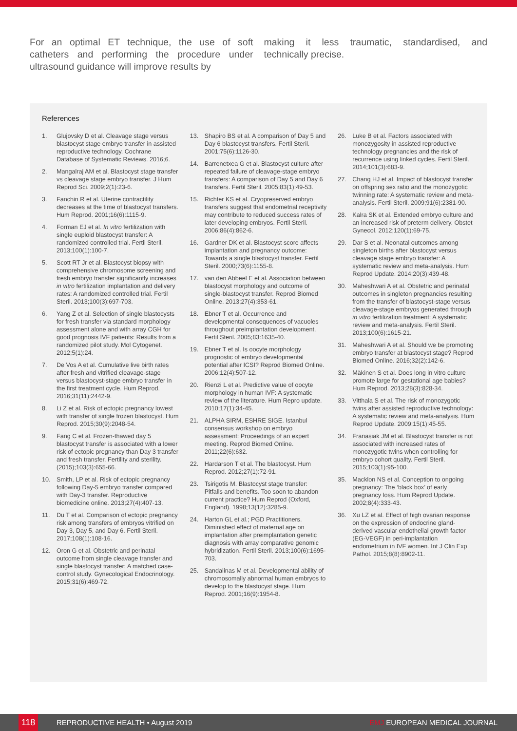For an optimal ET technique, the use of soft catheters and performing the procedure under ultrasound guidance will improve results by
making it less traumatic, standardised, and technically precise.
References
1. Glujovsky D et al. Cleavage stage versus blastocyst stage embryo transfer in assisted reproductive technology. Cochrane Database of Systematic Reviews. 2016;6.
2. Mangalraj AM et al. Blastocyst stage transfer vs cleavage stage embryo transfer. J Hum Reprod Sci. 2009;2(1):23-6.
3. Fanchin R et al. Uterine contractility decreases at the time of blastocyst transfers. Hum Reprod. 2001;16(6):1115-9.
4. Forman EJ et al. In vitro fertilization with single euploid blastocyst transfer: A randomized controlled trial. Fertil Steril. 2013;100(1):100-7.
5. Scott RT Jr et al. Blastocyst biopsy with comprehensive chromosome screening and fresh embryo transfer significantly increases in vitro fertilization implantation and delivery rates: A randomized controlled trial. Fertil Steril. 2013;100(3):697-703.
6. Yang Z et al. Selection of single blastocysts for fresh transfer via standard morphology assessment alone and with array CGH for good prognosis IVF patients: Results from a randomized pilot study. Mol Cytogenet. 2012;5(1):24.
7. De Vos A et al. Cumulative live birth rates after fresh and vitrified cleavage-stage versus blastocyst-stage embryo transfer in the first treatment cycle. Hum Reprod. 2016;31(11):2442-9.
8. Li Z et al. Risk of ectopic pregnancy lowest with transfer of single frozen blastocyst. Hum Reprod. 2015;30(9):2048-54.
9. Fang C et al. Frozen-thawed day 5 blastocyst transfer is associated with a lower risk of ectopic pregnancy than Day 3 transfer and fresh transfer. Fertility and sterility. (2015);103(3):655-66.
10. Smith, LP et al. Risk of ectopic pregnancy following Day-5 embryo transfer compared with Day-3 transfer. Reproductive biomedicine online. 2013;27(4):407-13.
11. Du T et al. Comparison of ectopic pregnancy risk among transfers of embryos vitrified on Day 3, Day 5, and Day 6. Fertil Steril. 2017;108(1):108-16.
12. Oron G et al. Obstetric and perinatal outcome from single cleavage transfer and single blastocyst transfer: A matched case-control study. Gynecological Endocrinology. 2015;31(6):469-72.
13. Shapiro BS et al. A comparison of Day 5 and Day 6 blastocyst transfers. Fertil Steril. 2001;75(6):1126-30.
14. Barrenetxea G et al. Blastocyst culture after repeated failure of cleavage-stage embryo transfers: A comparison of Day 5 and Day 6 transfers. Fertil Steril. 2005;83(1):49-53.
15. Richter KS et al. Cryopreserved embryo transfers suggest that endometrial receptivity may contribute to reduced success rates of later developing embryos. Fertil Steril. 2006;86(4):862-6.
16. Gardner DK et al. Blastocyst score affects implantation and pregnancy outcome: Towards a single blastocyst transfer. Fertil Steril. 2000;73(6):1155-8.
17. van den Abbeel E et al. Association between blastocyst morphology and outcome of single-blastocyst transfer. Reprod Biomed Online. 2013;27(4):353-61.
18. Ebner T et al. Occurrence and developmental consequences of vacuoles throughout preimplantation development. Fertil Steril. 2005;83:1635-40.
19. Ebner T et al. Is oocyte morphology prognostic of embryo developmental potential after ICSI? Reprod Biomed Online. 2006;12(4):507-12.
20. Rienzi L et al. Predictive value of oocyte morphology in human IVF: A systematic review of the literature. Hum Repro update. 2010;17(1):34-45.
21. ALPHA SIRM, ESHRE SIGE. Istanbul consensus workshop on embryo assessment: Proceedings of an expert meeting. Reprod Biomed Online. 2011;22(6):632.
22. Hardarson T et al. The blastocyst. Hum Reprod. 2012;27(1):72-91.
23. Tsirigotis M. Blastocyst stage transfer: Pitfalls and benefits. Too soon to abandon current practice? Hum Reprod (Oxford, England). 1998;13(12):3285-9.
24. Harton GL et al.; PGD Practitioners. Diminished effect of maternal age on implantation after preimplantation genetic diagnosis with array comparative genomic hybridization. Fertil Steril. 2013;100(6):1695-703.
25. Sandalinas M et al. Developmental ability of chromosomally abnormal human embryos to develop to the blastocyst stage. Hum Reprod. 2001;16(9):1954-8.
26. Luke B et al. Factors associated with monozygosity in assisted reproductive technology pregnancies and the risk of recurrence using linked cycles. Fertil Steril. 2014;101(3):683-9.
27. Chang HJ et al. Impact of blastocyst transfer on offspring sex ratio and the monozygotic twinning rate: A systematic review and meta-analysis. Fertil Steril. 2009;91(6):2381-90.
28. Kalra SK et al. Extended embryo culture and an increased risk of preterm delivery. Obstet Gynecol. 2012;120(1):69-75.
29. Dar S et al. Neonatal outcomes among singleton births after blastocyst versus cleavage stage embryo transfer: A systematic review and meta-analysis. Hum Reprod Update. 2014;20(3):439-48.
30. Maheshwari A et al. Obstetric and perinatal outcomes in singleton pregnancies resulting from the transfer of blastocyst-stage versus cleavage-stage embryos generated through in vitro fertilization treatment: A systematic review and meta-analysis. Fertil Steril. 2013;100(6):1615-21.
31. Maheshwari A et al. Should we be promoting embryo transfer at blastocyst stage? Reprod Biomed Online. 2016;32(2):142-6.
32. Mäkinen S et al. Does long in vitro culture promote large for gestational age babies? Hum Reprod. 2013;28(3):828-34.
33. Vitthala S et al. The risk of monozygotic twins after assisted reproductive technology: A systematic review and meta-analysis. Hum Reprod Update. 2009;15(1):45-55.
34. Franasiak JM et al. Blastocyst transfer is not associated with increased rates of monozygotic twins when controlling for embryo cohort quality. Fertil Steril. 2015;103(1):95-100.
35. Macklon NS et al. Conception to ongoing pregnancy: The ‘black box’ of early pregnancy loss. Hum Reprod Update. 2002;8(4):333-43.
36. Xu LZ et al. Effect of high ovarian response on the expression of endocrine gland-derived vascular endothelial growth factor (EG-VEGF) in peri-implantation endometrium in IVF women. Int J Clin Exp Pathol. 2015;8(8):8902-11.
118
REPRODUCTIVE HEALTH • August 2019 EMJ EUROPEAN MEDICAL JOURNAL